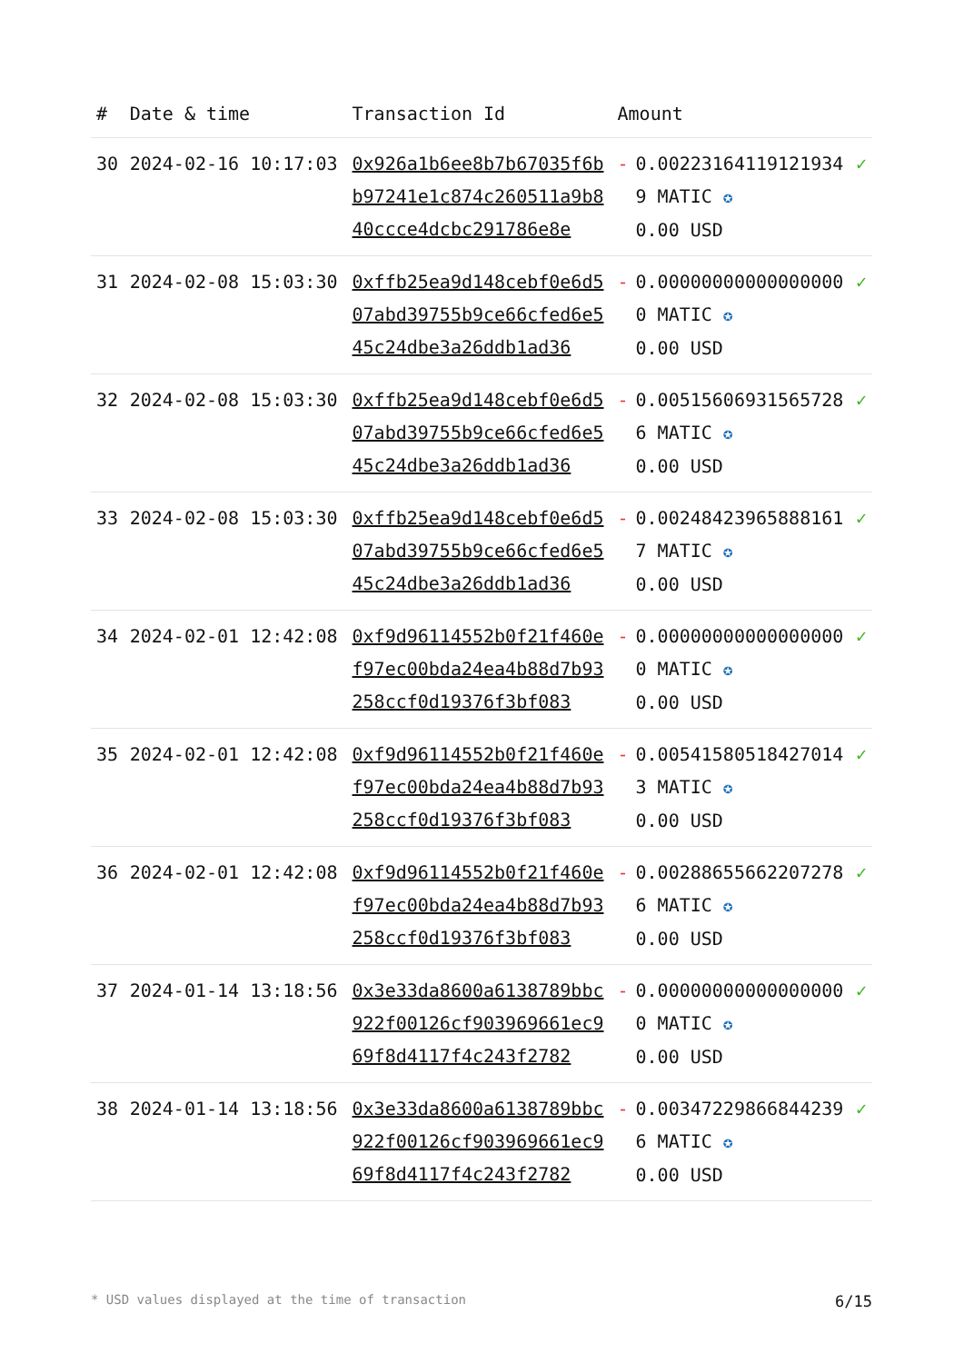| # | Date & time | Transaction Id | Amount | | |
| --- | --- | --- | --- | --- | --- |
| 30 | 2024-02-16 10:17:03 | 0x926a1b6ee8b7b67035f6bb97241e1c874c260511a9b840ccce4dcbc291786e8e | - | 0.002231641191219349 MATIC ✪ 0.00 USD | ✓ |
| 31 | 2024-02-08 15:03:30 | 0xffb25ea9d148cebf0e6d507abd39755b9ce66cfed6e545c24dbe3a26ddb1ad36 | - | 0.000000000000000000 MATIC ✪ 0.00 USD | ✓ |
| 32 | 2024-02-08 15:03:30 | 0xffb25ea9d148cebf0e6d507abd39755b9ce66cfed6e545c24dbe3a26ddb1ad36 | - | 0.005156069315657286 MATIC ✪ 0.00 USD | ✓ |
| 33 | 2024-02-08 15:03:30 | 0xffb25ea9d148cebf0e6d507abd39755b9ce66cfed6e545c24dbe3a26ddb1ad36 | - | 0.002484239658881617 MATIC ✪ 0.00 USD | ✓ |
| 34 | 2024-02-01 12:42:08 | 0xf9d96114552b0f21f460ef97ec00bda24ea4b88d7b93258ccf0d19376f3bf083 | - | 0.000000000000000000 MATIC ✪ 0.00 USD | ✓ |
| 35 | 2024-02-01 12:42:08 | 0xf9d96114552b0f21f460ef97ec00bda24ea4b88d7b93258ccf0d19376f3bf083 | - | 0.005415805184270143 MATIC ✪ 0.00 USD | ✓ |
| 36 | 2024-02-01 12:42:08 | 0xf9d96114552b0f21f460ef97ec00bda24ea4b88d7b93258ccf0d19376f3bf083 | - | 0.002886556622072786 MATIC ✪ 0.00 USD | ✓ |
| 37 | 2024-01-14 13:18:56 | 0x3e33da8600a6138789bbc922f00126cf903969661ec969f8d4117f4c243f2782 | - | 0.000000000000000000 MATIC ✪ 0.00 USD | ✓ |
| 38 | 2024-01-14 13:18:56 | 0x3e33da8600a6138789bbc922f00126cf903969661ec969f8d4117f4c243f2782 | - | 0.003472298668442396 MATIC ✪ 0.00 USD | ✓ |
* USD values displayed at the time of transaction 6/15